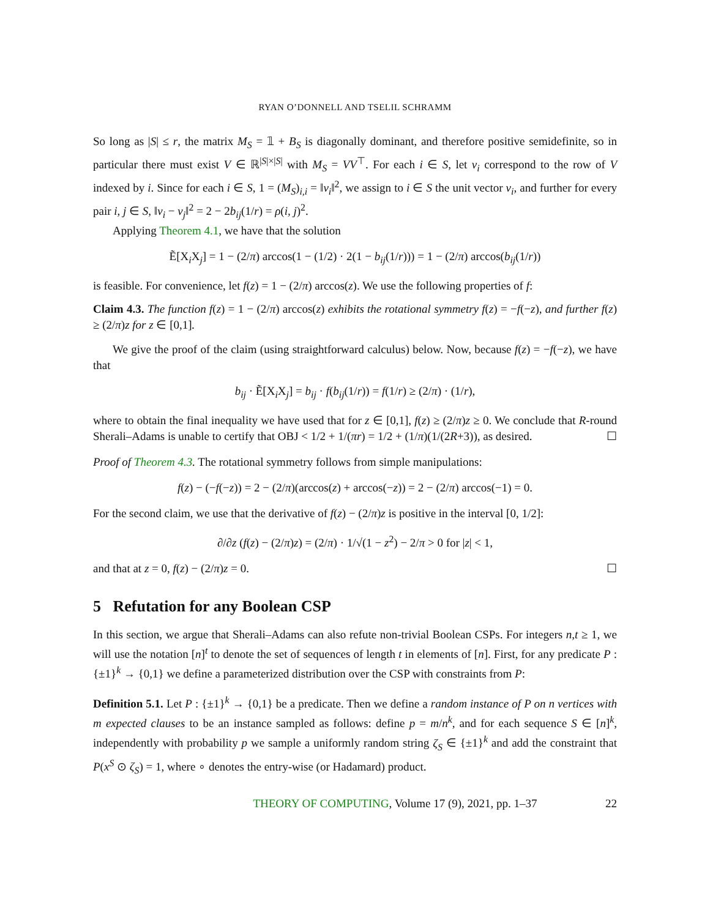RYAN O’DONNELL AND TSELIL SCHRAMM
So long as |S| ≤ r, the matrix M<sub>S</sub> = 𝟙 + B<sub>S</sub> is diagonally dominant, and therefore positive semidefinite, so in particular there must exist V ∈ ℝ<sup>|S|×|S|</sup> with M<sub>S</sub> = VV<sup>⊤</sup>. For each i ∈ S, let v<sub>i</sub> correspond to the row of V indexed by i. Since for each i ∈ S, 1 = (M<sub>S</sub>)<sub>i,i</sub> = ‖v<sub>i</sub>‖<sup>2</sup>, we assign to i ∈ S the unit vector v<sub>i</sub>, and further for every pair i, j ∈ S, ‖v<sub>i</sub> − v<sub>j</sub>‖<sup>2</sup> = 2 − 2b<sub>ij</sub>(1/r) = ρ(i, j)<sup>2</sup>.
Applying Theorem 4.1, we have that the solution
Ẽ[X<sub>i</sub>X<sub>j</sub>] = 1 − (2/π) arccos(1 − (1/2) · 2(1 − b<sub>ij</sub>(1/r))) = 1 − (2/π) arccos(b<sub>ij</sub>(1/r))
is feasible. For convenience, let f(z) = 1 − (2/π) arccos(z). We use the following properties of f:
Claim 4.3. The function f(z) = 1 − (2/π) arccos(z) exhibits the rotational symmetry f(z) = −f(−z), and further f(z) ≥ (2/π)z for z ∈ [0,1].
We give the proof of the claim (using straightforward calculus) below. Now, because f(z) = −f(−z), we have that
b<sub>ij</sub> · Ẽ[X<sub>i</sub>X<sub>j</sub>] = b<sub>ij</sub> · f(b<sub>ij</sub>(1/r)) = f(1/r) ≥ (2/π) · (1/r),
where to obtain the final inequality we have used that for z ∈ [0,1], f(z) ≥ (2/π)z ≥ 0. We conclude that R-round Sherali–Adams is unable to certify that OBJ < 1/2 + 1/(πr) = 1/2 + (1/π)(1/(2R+3)), as desired. ☐
Proof of Theorem 4.3. The rotational symmetry follows from simple manipulations:
f(z) − (−f(−z)) = 2 − (2/π)(arccos(z) + arccos(−z)) = 2 − (2/π) arccos(−1) = 0.
For the second claim, we use that the derivative of f(z) − (2/π)z is positive in the interval [0, 1/2]:
∂/∂z (f(z) − (2/π)z) = (2/π) · 1/√(1 − z<sup>2</sup>) − 2/π > 0 for |z| < 1,
and that at z = 0, f(z) − (2/π)z = 0. ☐
5 Refutation for any Boolean CSP
In this section, we argue that Sherali–Adams can also refute non-trivial Boolean CSPs. For integers n,t ≥ 1, we will use the notation [n]<sup>t</sup> to denote the set of sequences of length t in elements of [n]. First, for any predicate P : {±1}<sup>k</sup> → {0,1} we define a parameterized distribution over the CSP with constraints from P:
Definition 5.1. Let P : {±1}<sup>k</sup> → {0,1} be a predicate. Then we define a random instance of P on n vertices with m expected clauses to be an instance sampled as follows: define p = m/n<sup>k</sup>, and for each sequence S ∈ [n]<sup>k</sup>, independently with probability p we sample a uniformly random string ζ<sub>S</sub> ∈ {±1}<sup>k</sup> and add the constraint that P(x<sup>S</sup> ⊙ ζ<sub>S</sub>) = 1, where ∘ denotes the entry-wise (or Hadamard) product.
THEORY OF COMPUTING, Volume 17 (9), 2021, pp. 1–37 22